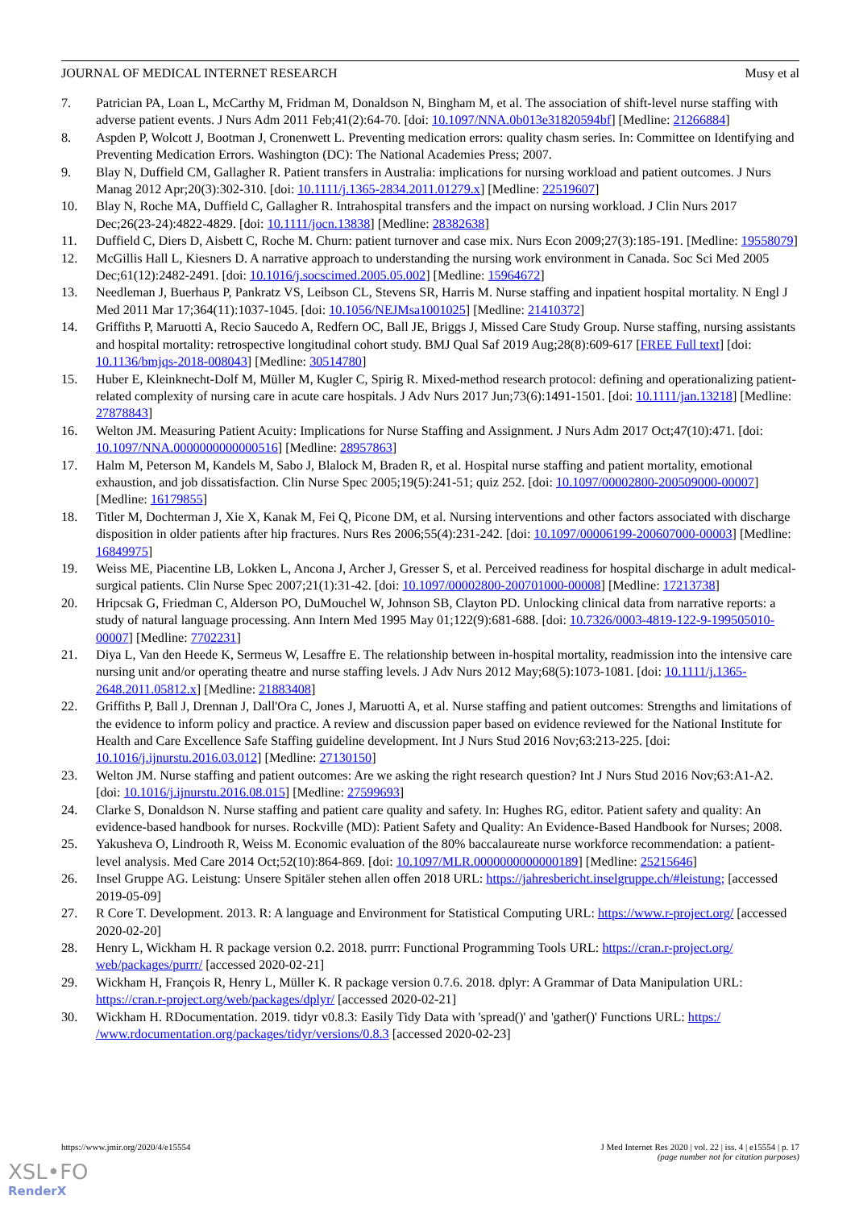JOURNAL OF MEDICAL INTERNET RESEARCH Musy et al
7. Patrician PA, Loan L, McCarthy M, Fridman M, Donaldson N, Bingham M, et al. The association of shift-level nurse staffing with adverse patient events. J Nurs Adm 2011 Feb;41(2):64-70. [doi: 10.1097/NNA.0b013e31820594bf] [Medline: 21266884]
8. Aspden P, Wolcott J, Bootman J, Cronenwett L. Preventing medication errors: quality chasm series. In: Committee on Identifying and Preventing Medication Errors. Washington (DC): The National Academies Press; 2007.
9. Blay N, Duffield CM, Gallagher R. Patient transfers in Australia: implications for nursing workload and patient outcomes. J Nurs Manag 2012 Apr;20(3):302-310. [doi: 10.1111/j.1365-2834.2011.01279.x] [Medline: 22519607]
10. Blay N, Roche MA, Duffield C, Gallagher R. Intrahospital transfers and the impact on nursing workload. J Clin Nurs 2017 Dec;26(23-24):4822-4829. [doi: 10.1111/jocn.13838] [Medline: 28382638]
11. Duffield C, Diers D, Aisbett C, Roche M. Churn: patient turnover and case mix. Nurs Econ 2009;27(3):185-191. [Medline: 19558079]
12. McGillis Hall L, Kiesners D. A narrative approach to understanding the nursing work environment in Canada. Soc Sci Med 2005 Dec;61(12):2482-2491. [doi: 10.1016/j.socscimed.2005.05.002] [Medline: 15964672]
13. Needleman J, Buerhaus P, Pankratz VS, Leibson CL, Stevens SR, Harris M. Nurse staffing and inpatient hospital mortality. N Engl J Med 2011 Mar 17;364(11):1037-1045. [doi: 10.1056/NEJMsa1001025] [Medline: 21410372]
14. Griffiths P, Maruotti A, Recio Saucedo A, Redfern OC, Ball JE, Briggs J, Missed Care Study Group. Nurse staffing, nursing assistants and hospital mortality: retrospective longitudinal cohort study. BMJ Qual Saf 2019 Aug;28(8):609-617 [FREE Full text] [doi: 10.1136/bmjqs-2018-008043] [Medline: 30514780]
15. Huber E, Kleinknecht-Dolf M, Müller M, Kugler C, Spirig R. Mixed-method research protocol: defining and operationalizing patient-related complexity of nursing care in acute care hospitals. J Adv Nurs 2017 Jun;73(6):1491-1501. [doi: 10.1111/jan.13218] [Medline: 27878843]
16. Welton JM. Measuring Patient Acuity: Implications for Nurse Staffing and Assignment. J Nurs Adm 2017 Oct;47(10):471. [doi: 10.1097/NNA.0000000000000516] [Medline: 28957863]
17. Halm M, Peterson M, Kandels M, Sabo J, Blalock M, Braden R, et al. Hospital nurse staffing and patient mortality, emotional exhaustion, and job dissatisfaction. Clin Nurse Spec 2005;19(5):241-51; quiz 252. [doi: 10.1097/00002800-200509000-00007] [Medline: 16179855]
18. Titler M, Dochterman J, Xie X, Kanak M, Fei Q, Picone DM, et al. Nursing interventions and other factors associated with discharge disposition in older patients after hip fractures. Nurs Res 2006;55(4):231-242. [doi: 10.1097/00006199-200607000-00003] [Medline: 16849975]
19. Weiss ME, Piacentine LB, Lokken L, Ancona J, Archer J, Gresser S, et al. Perceived readiness for hospital discharge in adult medical-surgical patients. Clin Nurse Spec 2007;21(1):31-42. [doi: 10.1097/00002800-200701000-00008] [Medline: 17213738]
20. Hripcsak G, Friedman C, Alderson PO, DuMouchel W, Johnson SB, Clayton PD. Unlocking clinical data from narrative reports: a study of natural language processing. Ann Intern Med 1995 May 01;122(9):681-688. [doi: 10.7326/0003-4819-122-9-199505010-00007] [Medline: 7702231]
21. Diya L, Van den Heede K, Sermeus W, Lesaffre E. The relationship between in-hospital mortality, readmission into the intensive care nursing unit and/or operating theatre and nurse staffing levels. J Adv Nurs 2012 May;68(5):1073-1081. [doi: 10.1111/j.1365-2648.2011.05812.x] [Medline: 21883408]
22. Griffiths P, Ball J, Drennan J, Dall'Ora C, Jones J, Maruotti A, et al. Nurse staffing and patient outcomes: Strengths and limitations of the evidence to inform policy and practice. A review and discussion paper based on evidence reviewed for the National Institute for Health and Care Excellence Safe Staffing guideline development. Int J Nurs Stud 2016 Nov;63:213-225. [doi: 10.1016/j.ijnurstu.2016.03.012] [Medline: 27130150]
23. Welton JM. Nurse staffing and patient outcomes: Are we asking the right research question? Int J Nurs Stud 2016 Nov;63:A1-A2. [doi: 10.1016/j.ijnurstu.2016.08.015] [Medline: 27599693]
24. Clarke S, Donaldson N. Nurse staffing and patient care quality and safety. In: Hughes RG, editor. Patient safety and quality: An evidence-based handbook for nurses. Rockville (MD): Patient Safety and Quality: An Evidence-Based Handbook for Nurses; 2008.
25. Yakusheva O, Lindrooth R, Weiss M. Economic evaluation of the 80% baccalaureate nurse workforce recommendation: a patient-level analysis. Med Care 2014 Oct;52(10):864-869. [doi: 10.1097/MLR.0000000000000189] [Medline: 25215646]
26. Insel Gruppe AG. Leistung: Unsere Spitäler stehen allen offen 2018 URL: https://jahresbericht.inselgruppe.ch/#leistung; [accessed 2019-05-09]
27. R Core T. Development. 2013. R: A language and Environment for Statistical Computing URL: https://www.r-project.org/ [accessed 2020-02-20]
28. Henry L, Wickham H. R package version 0.2. 2018. purrr: Functional Programming Tools URL: https://cran.r-project.org/ web/packages/purrr/ [accessed 2020-02-21]
29. Wickham H, François R, Henry L, Müller K. R package version 0.7.6. 2018. dplyr: A Grammar of Data Manipulation URL: https://cran.r-project.org/web/packages/dplyr/ [accessed 2020-02-21]
30. Wickham H. RDocumentation. 2019. tidyr v0.8.3: Easily Tidy Data with 'spread()' and 'gather()' Functions URL: https:/ /www.rdocumentation.org/packages/tidyr/versions/0.8.3 [accessed 2020-02-23]
https://www.jmir.org/2020/4/e15554 J Med Internet Res 2020 | vol. 22 | iss. 4 | e15554 | p. 17
(page number not for citation purposes)
XSL•FO
RenderX